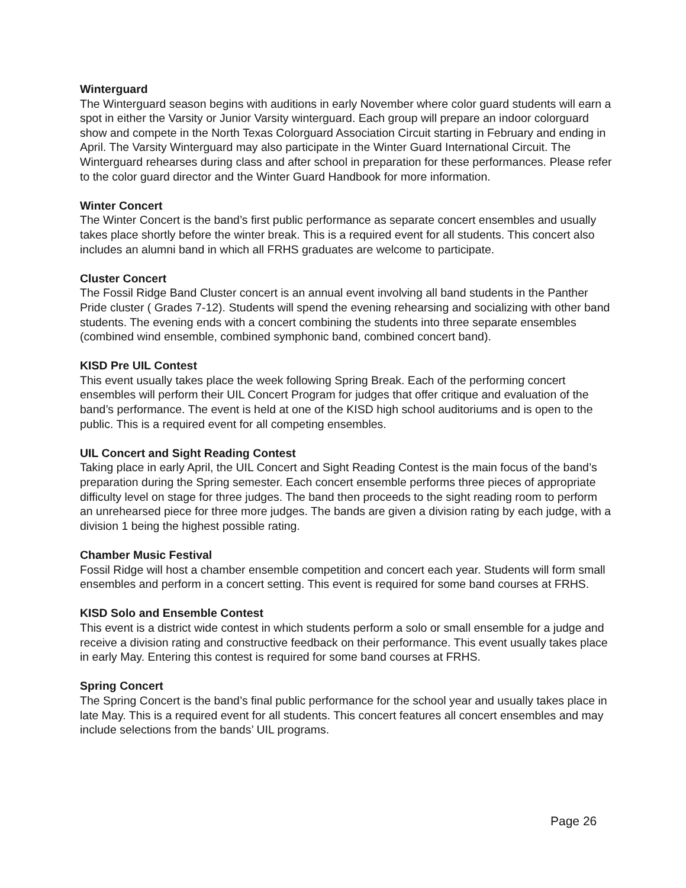Winterguard
The Winterguard season begins with auditions in early November where color guard students will earn a spot in either the Varsity or Junior Varsity winterguard. Each group will prepare an indoor colorguard show and compete in the North Texas Colorguard Association Circuit starting in February and ending in April. The Varsity Winterguard may also participate in the Winter Guard International Circuit. The Winterguard rehearses during class and after school in preparation for these performances. Please refer to the color guard director and the Winter Guard Handbook for more information.
Winter Concert
The Winter Concert is the band’s first public performance as separate concert ensembles and usually takes place shortly before the winter break. This is a required event for all students. This concert also includes an alumni band in which all FRHS graduates are welcome to participate.
Cluster Concert
The Fossil Ridge Band Cluster concert is an annual event involving all band students in the Panther Pride cluster ( Grades 7-12). Students will spend the evening rehearsing and socializing with other band students. The evening ends with a concert combining the students into three separate ensembles (combined wind ensemble, combined symphonic band, combined concert band).
KISD Pre UIL Contest
This event usually takes place the week following Spring Break. Each of the performing concert ensembles will perform their UIL Concert Program for judges that offer critique and evaluation of the band’s performance. The event is held at one of the KISD high school auditoriums and is open to the public. This is a required event for all competing ensembles.
UIL Concert and Sight Reading Contest
Taking place in early April, the UIL Concert and Sight Reading Contest is the main focus of the band’s preparation during the Spring semester. Each concert ensemble performs three pieces of appropriate difficulty level on stage for three judges. The band then proceeds to the sight reading room to perform an unrehearsed piece for three more judges. The bands are given a division rating by each judge, with a division 1 being the highest possible rating.
Chamber Music Festival
Fossil Ridge will host a chamber ensemble competition and concert each year. Students will form small ensembles and perform in a concert setting. This event is required for some band courses at FRHS.
KISD Solo and Ensemble Contest
This event is a district wide contest in which students perform a solo or small ensemble for a judge and receive a division rating and constructive feedback on their performance. This event usually takes place in early May. Entering this contest is required for some band courses at FRHS.
Spring Concert
The Spring Concert is the band’s final public performance for the school year and usually takes place in late May. This is a required event for all students. This concert features all concert ensembles and may include selections from the bands’ UIL programs.
Page 26